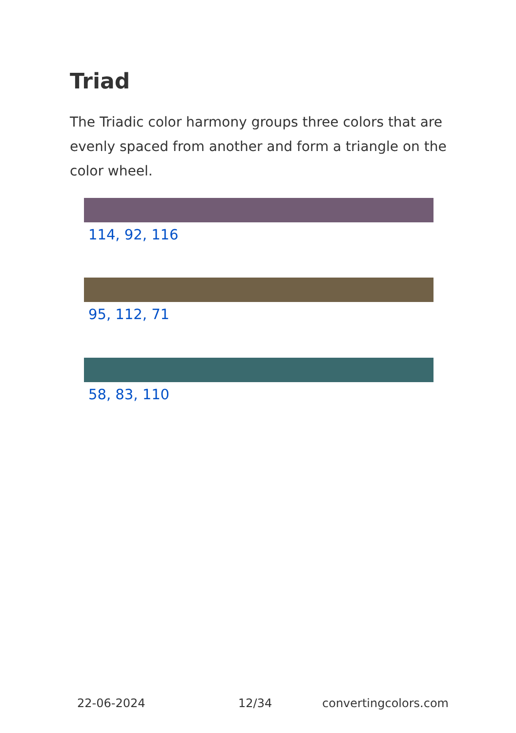Triad
The Triadic color harmony groups three colors that are evenly spaced from another and form a triangle on the color wheel.
114, 92, 116
95, 112, 71
58, 83, 110
22-06-2024 12/34 convertingcolors.com